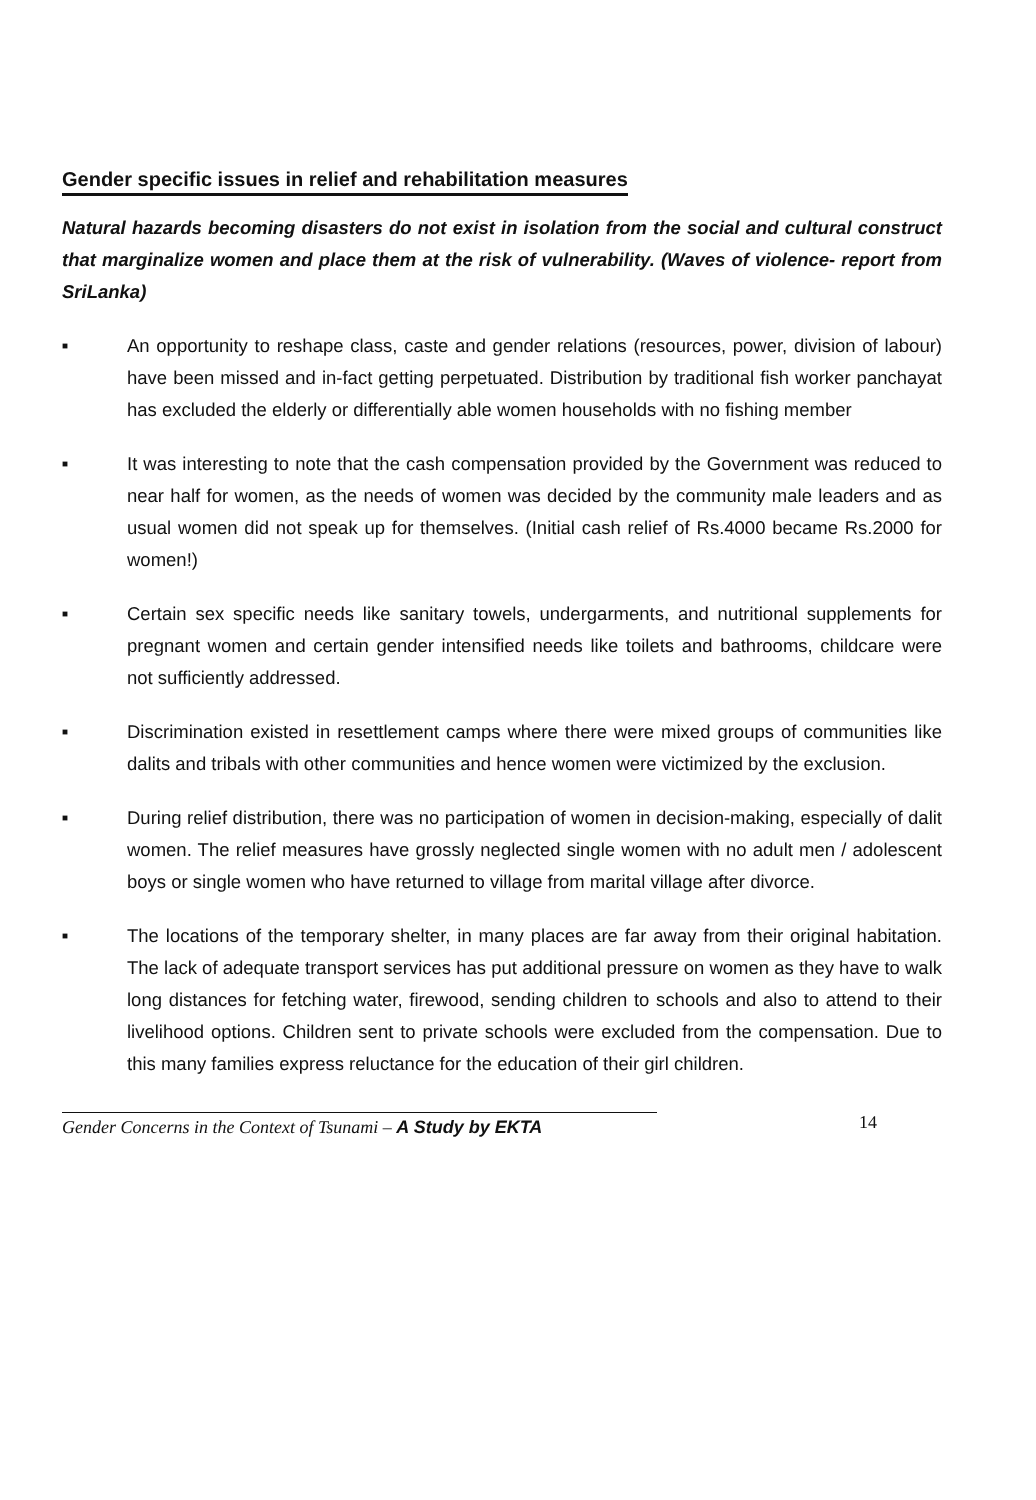Gender specific issues in relief and rehabilitation measures
Natural hazards becoming disasters do not exist in isolation from the social and cultural construct that marginalize women and place them at the risk of vulnerability. (Waves of violence- report from SriLanka)
■ An opportunity to reshape class, caste and gender relations (resources, power, division of labour) have been missed and in-fact getting perpetuated. Distribution by traditional fish worker panchayat has excluded the elderly or differentially able women households with no fishing member
■ It was interesting to note that the cash compensation provided by the Government was reduced to near half for women, as the needs of women was decided by the community male leaders and as usual women did not speak up for themselves. (Initial cash relief of Rs.4000 became Rs.2000 for women!)
■ Certain sex specific needs like sanitary towels, undergarments, and nutritional supplements for pregnant women and certain gender intensified needs like toilets and bathrooms, childcare were not sufficiently addressed.
■ Discrimination existed in resettlement camps where there were mixed groups of communities like dalits and tribals with other communities and hence women were victimized by the exclusion.
■ During relief distribution, there was no participation of women in decision-making, especially of dalit women. The relief measures have grossly neglected single women with no adult men / adolescent boys or single women who have returned to village from marital village after divorce.
■ The locations of the temporary shelter, in many places are far away from their original habitation. The lack of adequate transport services has put additional pressure on women as they have to walk long distances for fetching water, firewood, sending children to schools and also to attend to their livelihood options. Children sent to private schools were excluded from the compensation. Due to this many families express reluctance for the education of their girl children.
Gender Concerns in the Context of Tsunami – A Study by EKTA 14